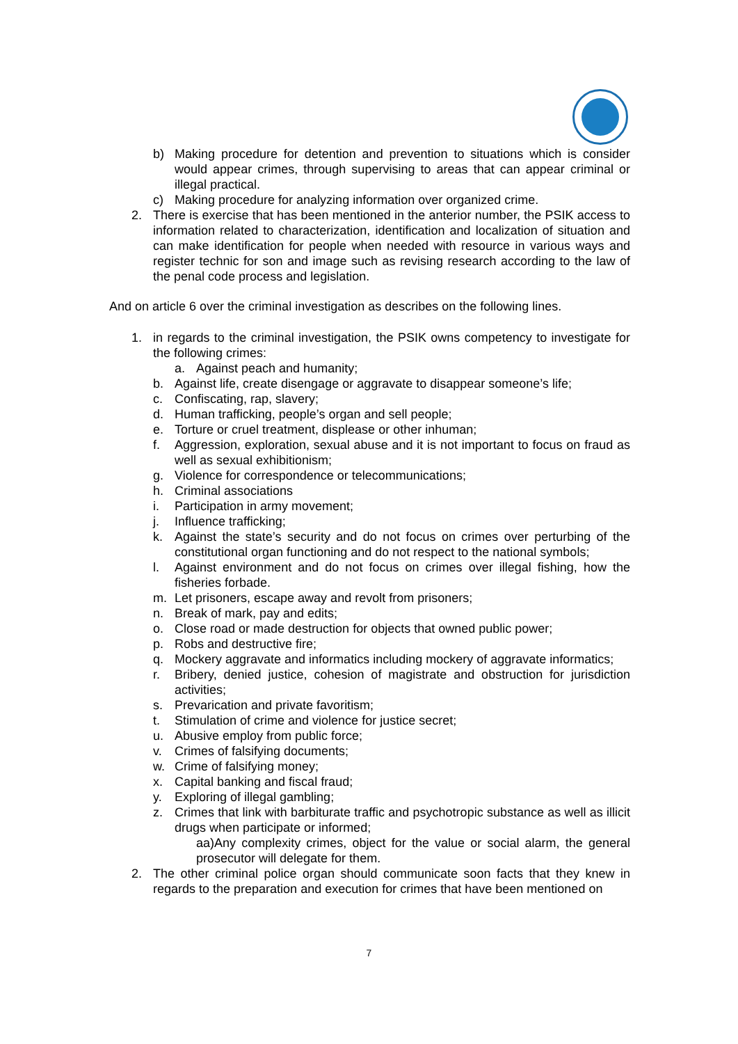b) Making procedure for detention and prevention to situations which is consider would appear crimes, through supervising to areas that can appear criminal or illegal practical.
c) Making procedure for analyzing information over organized crime.
2. There is exercise that has been mentioned in the anterior number, the PSIK access to information related to characterization, identification and localization of situation and can make identification for people when needed with resource in various ways and register technic for son and image such as revising research according to the law of the penal code process and legislation.
And on article 6 over the criminal investigation as describes on the following lines.
1. in regards to the criminal investigation, the PSIK owns competency to investigate for the following crimes:
a. Against peach and humanity;
b. Against life, create disengage or aggravate to disappear someone’s life;
c. Confiscating, rap, slavery;
d. Human trafficking, people’s organ and sell people;
e. Torture or cruel treatment, displease or other inhuman;
f. Aggression, exploration, sexual abuse and it is not important to focus on fraud as well as sexual exhibitionism;
g. Violence for correspondence or telecommunications;
h. Criminal associations
i. Participation in army movement;
j. Influence trafficking;
k. Against the state’s security and do not focus on crimes over perturbing of the constitutional organ functioning and do not respect to the national symbols;
l. Against environment and do not focus on crimes over illegal fishing, how the fisheries forbade.
m. Let prisoners, escape away and revolt from prisoners;
n. Break of mark, pay and edits;
o. Close road or made destruction for objects that owned public power;
p. Robs and destructive fire;
q. Mockery aggravate and informatics including mockery of aggravate informatics;
r. Bribery, denied justice, cohesion of magistrate and obstruction for jurisdiction activities;
s. Prevarication and private favoritism;
t. Stimulation of crime and violence for justice secret;
u. Abusive employ from public force;
v. Crimes of falsifying documents;
w. Crime of falsifying money;
x. Capital banking and fiscal fraud;
y. Exploring of illegal gambling;
z. Crimes that link with barbiturate traffic and psychotropic substance as well as illicit drugs when participate or informed;
aa)Any complexity crimes, object for the value or social alarm, the general prosecutor will delegate for them.
2. The other criminal police organ should communicate soon facts that they knew in regards to the preparation and execution for crimes that have been mentioned on
7